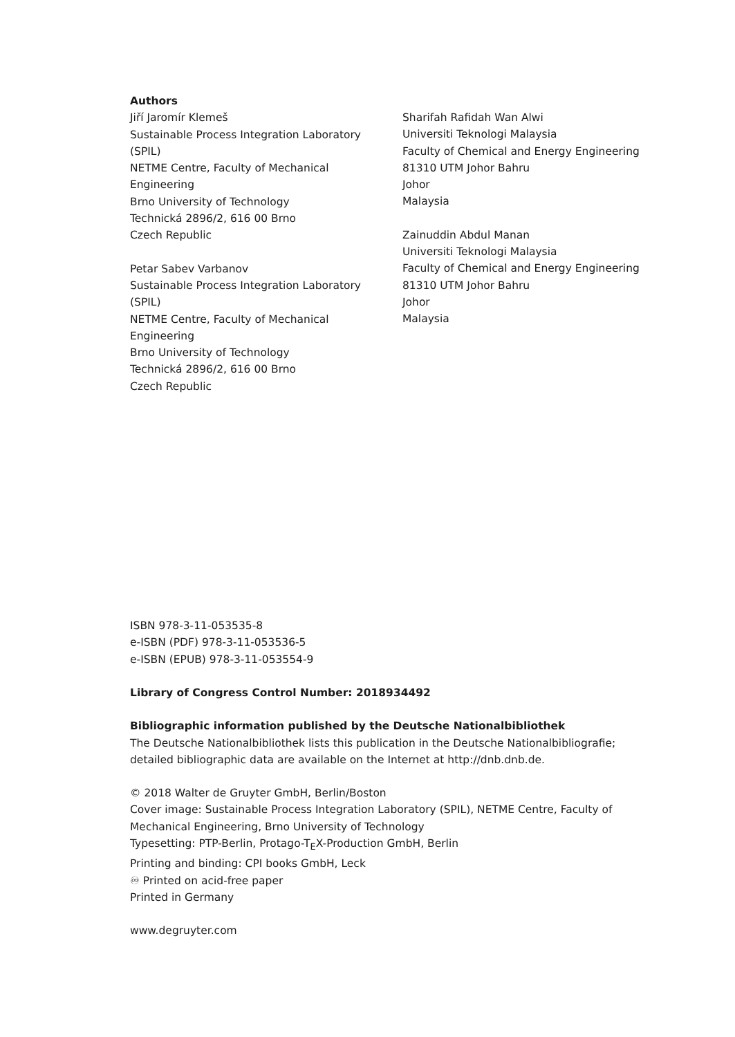Authors
Jiří Jaromír Klemeš
Sustainable Process Integration Laboratory
(SPIL)
NETME Centre, Faculty of Mechanical
Engineering
Brno University of Technology
Technická 2896/2, 616 00 Brno
Czech Republic
Petar Sabev Varbanov
Sustainable Process Integration Laboratory
(SPIL)
NETME Centre, Faculty of Mechanical
Engineering
Brno University of Technology
Technická 2896/2, 616 00 Brno
Czech Republic
Sharifah Rafidah Wan Alwi
Universiti Teknologi Malaysia
Faculty of Chemical and Energy Engineering
81310 UTM Johor Bahru
Johor
Malaysia
Zainuddin Abdul Manan
Universiti Teknologi Malaysia
Faculty of Chemical and Energy Engineering
81310 UTM Johor Bahru
Johor
Malaysia
ISBN 978-3-11-053535-8
e-ISBN (PDF) 978-3-11-053536-5
e-ISBN (EPUB) 978-3-11-053554-9
Library of Congress Control Number: 2018934492
Bibliographic information published by the Deutsche Nationalbibliothek
The Deutsche Nationalbibliothek lists this publication in the Deutsche Nationalbibliografie;
detailed bibliographic data are available on the Internet at http://dnb.dnb.de.
© 2018 Walter de Gruyter GmbH, Berlin/Boston
Cover image: Sustainable Process Integration Laboratory (SPIL), NETME Centre, Faculty of
Mechanical Engineering, Brno University of Technology
Typesetting: PTP-Berlin, Protago-T<sub>E</sub>X-Production GmbH, Berlin
Printing and binding: CPI books GmbH, Leck
♾ Printed on acid-free paper
Printed in Germany
www.degruyter.com